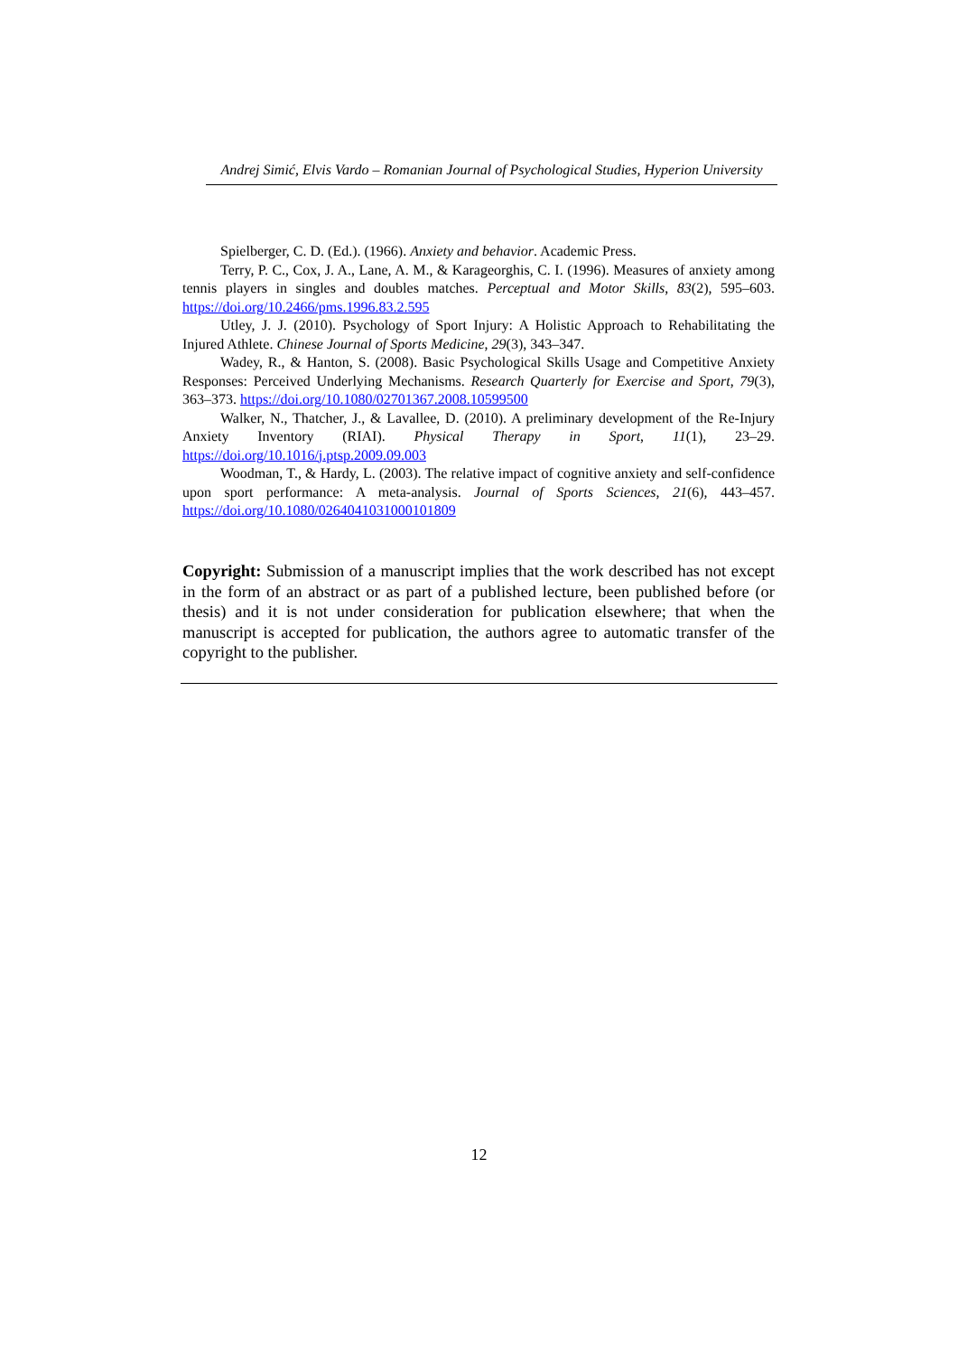Andrej Simić, Elvis Vardo – Romanian Journal of Psychological Studies, Hyperion University
Spielberger, C. D. (Ed.). (1966). Anxiety and behavior. Academic Press.
Terry, P. C., Cox, J. A., Lane, A. M., & Karageorghis, C. I. (1996). Measures of anxiety among tennis players in singles and doubles matches. Perceptual and Motor Skills, 83(2), 595–603. https://doi.org/10.2466/pms.1996.83.2.595
Utley, J. J. (2010). Psychology of Sport Injury: A Holistic Approach to Rehabilitating the Injured Athlete. Chinese Journal of Sports Medicine, 29(3), 343–347.
Wadey, R., & Hanton, S. (2008). Basic Psychological Skills Usage and Competitive Anxiety Responses: Perceived Underlying Mechanisms. Research Quarterly for Exercise and Sport, 79(3), 363–373. https://doi.org/10.1080/02701367.2008.10599500
Walker, N., Thatcher, J., & Lavallee, D. (2010). A preliminary development of the Re-Injury Anxiety Inventory (RIAI). Physical Therapy in Sport, 11(1), 23–29. https://doi.org/10.1016/j.ptsp.2009.09.003
Woodman, T., & Hardy, L. (2003). The relative impact of cognitive anxiety and self-confidence upon sport performance: A meta-analysis. Journal of Sports Sciences, 21(6), 443–457. https://doi.org/10.1080/0264041031000101809
Copyright: Submission of a manuscript implies that the work described has not except in the form of an abstract or as part of a published lecture, been published before (or thesis) and it is not under consideration for publication elsewhere; that when the manuscript is accepted for publication, the authors agree to automatic transfer of the copyright to the publisher.
12